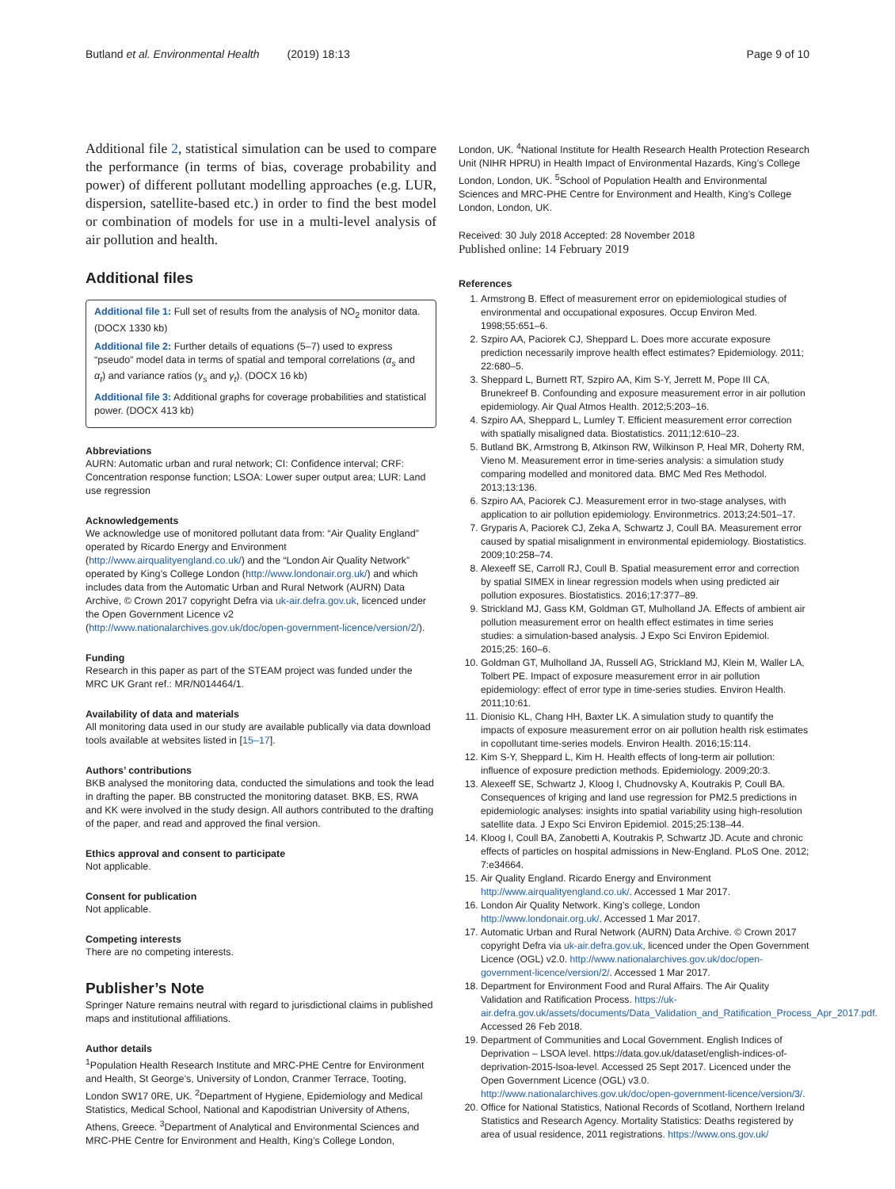Butland et al. Environmental Health (2019) 18:13 Page 9 of 10
Additional file 2, statistical simulation can be used to compare the performance (in terms of bias, coverage probability and power) of different pollutant modelling approaches (e.g. LUR, dispersion, satellite-based etc.) in order to find the best model or combination of models for use in a multi-level analysis of air pollution and health.
Additional files
Additional file 1: Full set of results from the analysis of NO<sub>2</sub> monitor data. (DOCX 1330 kb)
Additional file 2: Further details of equations (5–7) used to express “pseudo” model data in terms of spatial and temporal correlations (α<sub>s</sub> and α<sub>t</sub>) and variance ratios (γ<sub>s</sub> and γ<sub>t</sub>). (DOCX 16 kb)
Additional file 3: Additional graphs for coverage probabilities and statistical power. (DOCX 413 kb)
Abbreviations
AURN: Automatic urban and rural network; CI: Confidence interval; CRF: Concentration response function; LSOA: Lower super output area; LUR: Land use regression
Acknowledgements
We acknowledge use of monitored pollutant data from: “Air Quality England” operated by Ricardo Energy and Environment (http://www.airqualityengland.co.uk/) and the “London Air Quality Network” operated by King’s College London (http://www.londonair.org.uk/) and which includes data from the Automatic Urban and Rural Network (AURN) Data Archive, © Crown 2017 copyright Defra via uk-air.defra.gov.uk, licenced under the Open Government Licence v2 (http://www.nationalarchives.gov.uk/doc/open-government-licence/version/2/).
Funding
Research in this paper as part of the STEAM project was funded under the MRC UK Grant ref.: MR/N014464/1.
Availability of data and materials
All monitoring data used in our study are available publically via data download tools available at websites listed in [15–17].
Authors’ contributions
BKB analysed the monitoring data, conducted the simulations and took the lead in drafting the paper. BB constructed the monitoring dataset. BKB, ES, RWA and KK were involved in the study design. All authors contributed to the drafting of the paper, and read and approved the final version.
Ethics approval and consent to participate
Not applicable.
Consent for publication
Not applicable.
Competing interests
There are no competing interests.
Publisher’s Note
Springer Nature remains neutral with regard to jurisdictional claims in published maps and institutional affiliations.
Author details
<sup>1</sup> Population Health Research Institute and MRC-PHE Centre for Environment and Health, St George’s, University of London, Cranmer Terrace, Tooting, London SW17 0RE, UK. <sup>2</sup>Department of Hygiene, Epidemiology and Medical Statistics, Medical School, National and Kapodistrian University of Athens, Athens, Greece. <sup>3</sup>Department of Analytical and Environmental Sciences and MRC-PHE Centre for Environment and Health, King’s College London,
London, UK. <sup>4</sup>National Institute for Health Research Health Protection Research Unit (NIHR HPRU) in Health Impact of Environmental Hazards, King’s College London, London, UK. <sup>5</sup>School of Population Health and Environmental Sciences and MRC-PHE Centre for Environment and Health, King’s College London, London, UK.
Received: 30 July 2018 Accepted: 28 November 2018
Published online: 14 February 2019
References
1. Armstrong B. Effect of measurement error on epidemiological studies of environmental and occupational exposures. Occup Environ Med. 1998;55:651–6.
2. Szpiro AA, Paciorek CJ, Sheppard L. Does more accurate exposure prediction necessarily improve health effect estimates? Epidemiology. 2011; 22:680–5.
3. Sheppard L, Burnett RT, Szpiro AA, Kim S-Y, Jerrett M, Pope III CA, Brunekreef B. Confounding and exposure measurement error in air pollution epidemiology. Air Qual Atmos Health. 2012;5:203–16.
4. Szpiro AA, Sheppard L, Lumley T. Efficient measurement error correction with spatially misaligned data. Biostatistics. 2011;12:610–23.
5. Butland BK, Armstrong B, Atkinson RW, Wilkinson P, Heal MR, Doherty RM, Vieno M. Measurement error in time-series analysis: a simulation study comparing modelled and monitored data. BMC Med Res Methodol. 2013;13:136.
6. Szpiro AA, Paciorek CJ. Measurement error in two-stage analyses, with application to air pollution epidemiology. Environmetrics. 2013;24:501–17.
7. Gryparis A, Paciorek CJ, Zeka A, Schwartz J, Coull BA. Measurement error caused by spatial misalignment in environmental epidemiology. Biostatistics. 2009;10:258–74.
8. Alexeeff SE, Carroll RJ, Coull B. Spatial measurement error and correction by spatial SIMEX in linear regression models when using predicted air pollution exposures. Biostatistics. 2016;17:377–89.
9. Strickland MJ, Gass KM, Goldman GT, Mulholland JA. Effects of ambient air pollution measurement error on health effect estimates in time series studies: a simulation-based analysis. J Expo Sci Environ Epidemiol. 2015;25: 160–6.
10. Goldman GT, Mulholland JA, Russell AG, Strickland MJ, Klein M, Waller LA, Tolbert PE. Impact of exposure measurement error in air pollution epidemiology: effect of error type in time-series studies. Environ Health. 2011;10:61.
11. Dionisio KL, Chang HH, Baxter LK. A simulation study to quantify the impacts of exposure measurement error on air pollution health risk estimates in copollutant time-series models. Environ Health. 2016;15:114.
12. Kim S-Y, Sheppard L, Kim H. Health effects of long-term air pollution: influence of exposure prediction methods. Epidemiology. 2009;20:3.
13. Alexeeff SE, Schwartz J, Kloog I, Chudnovsky A, Koutrakis P, Coull BA. Consequences of kriging and land use regression for PM2.5 predictions in epidemiologic analyses: insights into spatial variability using high-resolution satellite data. J Expo Sci Environ Epidemiol. 2015;25:138–44.
14. Kloog I, Coull BA, Zanobetti A, Koutrakis P, Schwartz JD. Acute and chronic effects of particles on hospital admissions in New-England. PLoS One. 2012; 7:e34664.
15. Air Quality England. Ricardo Energy and Environment http://www.airqualityengland.co.uk/. Accessed 1 Mar 2017.
16. London Air Quality Network. King’s college, London http://www.londonair.org.uk/. Accessed 1 Mar 2017.
17. Automatic Urban and Rural Network (AURN) Data Archive. © Crown 2017 copyright Defra via uk-air.defra.gov.uk, licenced under the Open Government Licence (OGL) v2.0. http://www.nationalarchives.gov.uk/doc/open-government-licence/version/2/. Accessed 1 Mar 2017.
18. Department for Environment Food and Rural Affairs. The Air Quality Validation and Ratification Process. https://uk-air.defra.gov.uk/assets/documents/Data_Validation_and_Ratification_Process_Apr_2017.pdf. Accessed 26 Feb 2018.
19. Department of Communities and Local Government. English Indices of Deprivation – LSOA level. https://data.gov.uk/dataset/english-indices-of-deprivation-2015-lsoa-level. Accessed 25 Sept 2017. Licenced under the Open Government Licence (OGL) v3.0. http://www.nationalarchives.gov.uk/doc/open-government-licence/version/3/.
20. Office for National Statistics, National Records of Scotland, Northern Ireland Statistics and Research Agency. Mortality Statistics: Deaths registered by area of usual residence, 2011 registrations. https://www.ons.gov.uk/